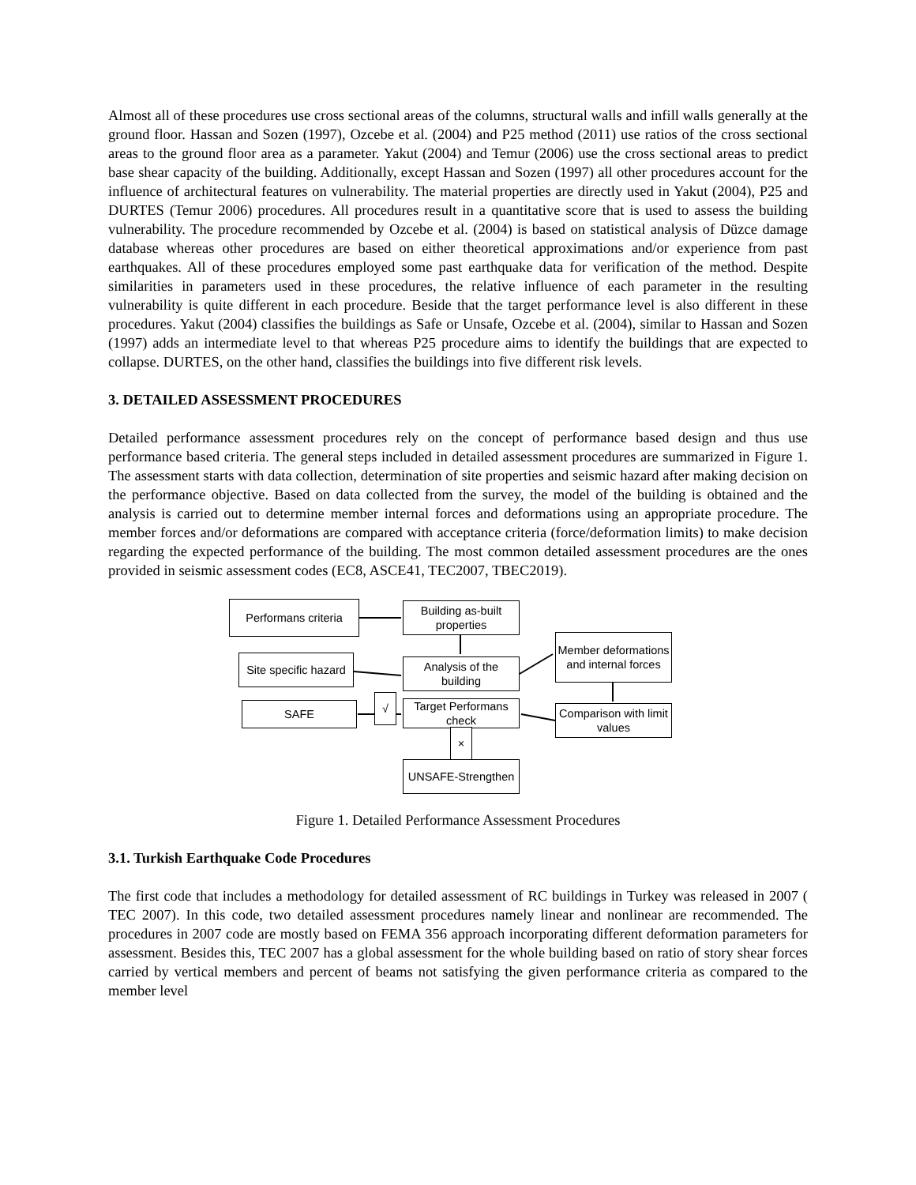Almost all of these procedures use cross sectional areas of the columns, structural walls and infill walls generally at the ground floor. Hassan and Sozen (1997), Ozcebe et al. (2004) and P25 method (2011) use ratios of the cross sectional areas to the ground floor area as a parameter. Yakut (2004) and Temur (2006) use the cross sectional areas to predict base shear capacity of the building. Additionally, except Hassan and Sozen (1997) all other procedures account for the influence of architectural features on vulnerability. The material properties are directly used in Yakut (2004), P25 and DURTES (Temur 2006) procedures. All procedures result in a quantitative score that is used to assess the building vulnerability. The procedure recommended by Ozcebe et al. (2004) is based on statistical analysis of Düzce damage database whereas other procedures are based on either theoretical approximations and/or experience from past earthquakes. All of these procedures employed some past earthquake data for verification of the method. Despite similarities in parameters used in these procedures, the relative influence of each parameter in the resulting vulnerability is quite different in each procedure. Beside that the target performance level is also different in these procedures. Yakut (2004) classifies the buildings as Safe or Unsafe, Ozcebe et al. (2004), similar to Hassan and Sozen (1997) adds an intermediate level to that whereas P25 procedure aims to identify the buildings that are expected to collapse. DURTES, on the other hand, classifies the buildings into five different risk levels.
3. DETAILED ASSESSMENT PROCEDURES
Detailed performance assessment procedures rely on the concept of performance based design and thus use performance based criteria. The general steps included in detailed assessment procedures are summarized in Figure 1. The assessment starts with data collection, determination of site properties and seismic hazard after making decision on the performance objective. Based on data collected from the survey, the model of the building is obtained and the analysis is carried out to determine member internal forces and deformations using an appropriate procedure. The member forces and/or deformations are compared with acceptance criteria (force/deformation limits) to make decision regarding the expected performance of the building. The most common detailed assessment procedures are the ones provided in seismic assessment codes (EC8, ASCE41, TEC2007, TBEC2019).
Performans criteria
Building as-built properties
Member deformations and internal forces
Site specific hazard
Analysis of the building
SAFE
√
Target Performans check
Comparison with limit values
×
UNSAFE-Strengthen
Figure 1. Detailed Performance Assessment Procedures
3.1. Turkish Earthquake Code Procedures
The first code that includes a methodology for detailed assessment of RC buildings in Turkey was released in 2007 ( TEC 2007). In this code, two detailed assessment procedures namely linear and nonlinear are recommended. The procedures in 2007 code are mostly based on FEMA 356 approach incorporating different deformation parameters for assessment. Besides this, TEC 2007 has a global assessment for the whole building based on ratio of story shear forces carried by vertical members and percent of beams not satisfying the given performance criteria as compared to the member level